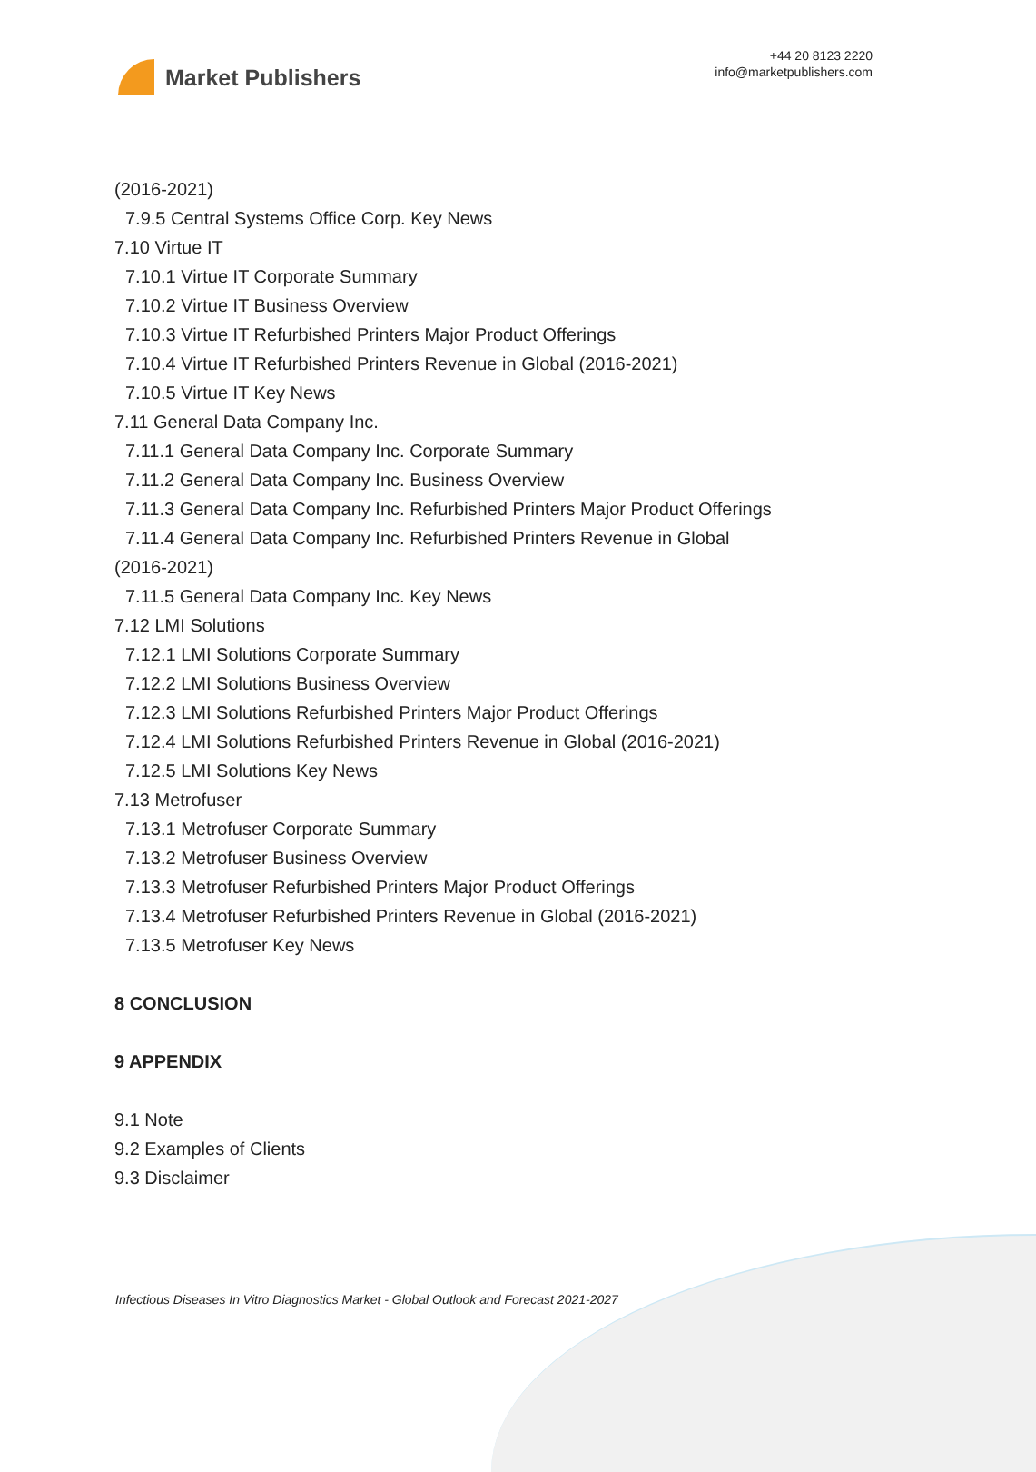Market Publishers
+44 20 8123 2220
info@marketpublishers.com
(2016-2021)
7.9.5 Central Systems Office Corp. Key News
7.10 Virtue IT
7.10.1 Virtue IT Corporate Summary
7.10.2 Virtue IT Business Overview
7.10.3 Virtue IT Refurbished Printers Major Product Offerings
7.10.4 Virtue IT Refurbished Printers Revenue in Global (2016-2021)
7.10.5 Virtue IT Key News
7.11 General Data Company Inc.
7.11.1 General Data Company Inc. Corporate Summary
7.11.2 General Data Company Inc. Business Overview
7.11.3 General Data Company Inc. Refurbished Printers Major Product Offerings
7.11.4 General Data Company Inc. Refurbished Printers Revenue in Global
(2016-2021)
7.11.5 General Data Company Inc. Key News
7.12 LMI Solutions
7.12.1 LMI Solutions Corporate Summary
7.12.2 LMI Solutions Business Overview
7.12.3 LMI Solutions Refurbished Printers Major Product Offerings
7.12.4 LMI Solutions Refurbished Printers Revenue in Global (2016-2021)
7.12.5 LMI Solutions Key News
7.13 Metrofuser
7.13.1 Metrofuser Corporate Summary
7.13.2 Metrofuser Business Overview
7.13.3 Metrofuser Refurbished Printers Major Product Offerings
7.13.4 Metrofuser Refurbished Printers Revenue in Global (2016-2021)
7.13.5 Metrofuser Key News
8 CONCLUSION
9 APPENDIX
9.1 Note
9.2 Examples of Clients
9.3 Disclaimer
Infectious Diseases In Vitro Diagnostics Market - Global Outlook and Forecast 2021-2027